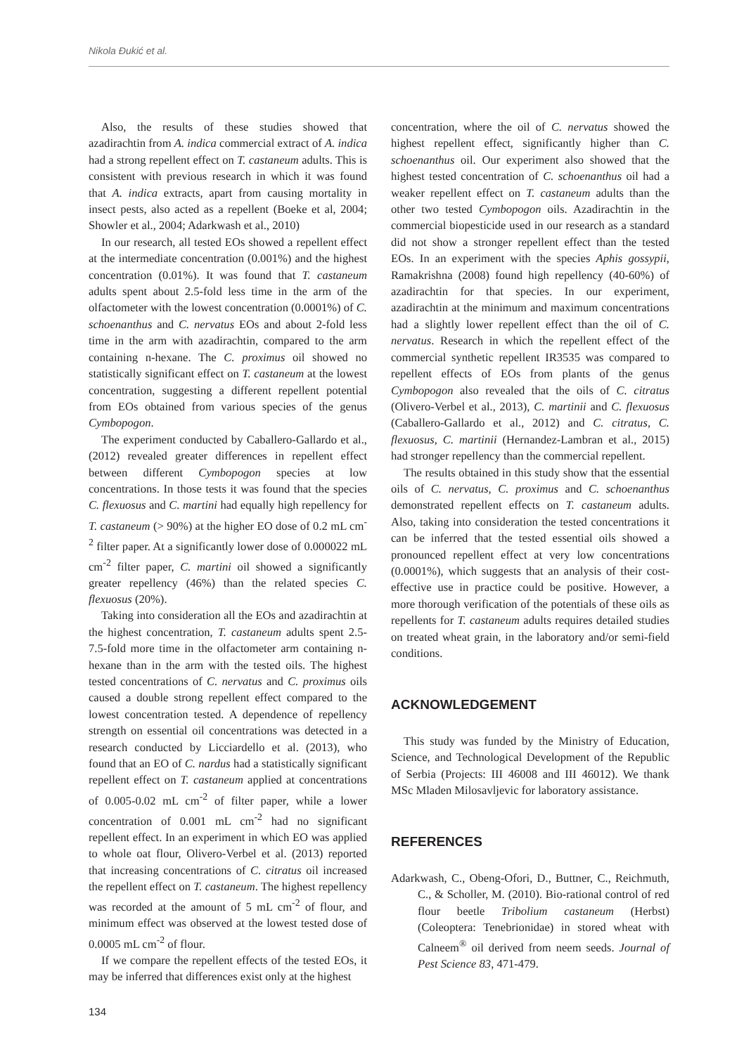Nikola Đukić et al.
Also, the results of these studies showed that azadirachtin from A. indica commercial extract of A. indica had a strong repellent effect on T. castaneum adults. This is consistent with previous research in which it was found that A. indica extracts, apart from causing mortality in insect pests, also acted as a repellent (Boeke et al, 2004; Showler et al., 2004; Adarkwash et al., 2010)
In our research, all tested EOs showed a repellent effect at the intermediate concentration (0.001%) and the highest concentration (0.01%). It was found that T. castaneum adults spent about 2.5-fold less time in the arm of the olfactometer with the lowest concentration (0.0001%) of C. schoenanthus and C. nervatus EOs and about 2-fold less time in the arm with azadirachtin, compared to the arm containing n-hexane. The C. proximus oil showed no statistically significant effect on T. castaneum at the lowest concentration, suggesting a different repellent potential from EOs obtained from various species of the genus Cymbopogon.
The experiment conducted by Caballero-Gallardo et al., (2012) revealed greater differences in repellent effect between different Cymbopogon species at low concentrations. In those tests it was found that the species C. flexuosus and C. martini had equally high repellency for T. castaneum (> 90%) at the higher EO dose of 0.2 mL cm<sup>-2</sup> filter paper. At a significantly lower dose of 0.000022 mL cm<sup>-2</sup> filter paper, C. martini oil showed a significantly greater repellency (46%) than the related species C. flexuosus (20%).
Taking into consideration all the EOs and azadirachtin at the highest concentration, T. castaneum adults spent 2.5-7.5-fold more time in the olfactometer arm containing n-hexane than in the arm with the tested oils. The highest tested concentrations of C. nervatus and C. proximus oils caused a double strong repellent effect compared to the lowest concentration tested. A dependence of repellency strength on essential oil concentrations was detected in a research conducted by Licciardello et al. (2013), who found that an EO of C. nardus had a statistically significant repellent effect on T. castaneum applied at concentrations of 0.005-0.02 mL cm<sup>-2</sup> of filter paper, while a lower concentration of 0.001 mL cm<sup>-2</sup> had no significant repellent effect. In an experiment in which EO was applied to whole oat flour, Olivero-Verbel et al. (2013) reported that increasing concentrations of C. citratus oil increased the repellent effect on T. castaneum. The highest repellency was recorded at the amount of 5 mL cm<sup>-2</sup> of flour, and minimum effect was observed at the lowest tested dose of 0.0005 mL cm<sup>-2</sup> of flour.
If we compare the repellent effects of the tested EOs, it may be inferred that differences exist only at the highest
concentration, where the oil of C. nervatus showed the highest repellent effect, significantly higher than C. schoenanthus oil. Our experiment also showed that the highest tested concentration of C. schoenanthus oil had a weaker repellent effect on T. castaneum adults than the other two tested Cymbopogon oils. Azadirachtin in the commercial biopesticide used in our research as a standard did not show a stronger repellent effect than the tested EOs. In an experiment with the species Aphis gossypii, Ramakrishna (2008) found high repellency (40-60%) of azadirachtin for that species. In our experiment, azadirachtin at the minimum and maximum concentrations had a slightly lower repellent effect than the oil of C. nervatus. Research in which the repellent effect of the commercial synthetic repellent IR3535 was compared to repellent effects of EOs from plants of the genus Cymbopogon also revealed that the oils of C. citratus (Olivero-Verbel et al., 2013), C. martinii and C. flexuosus (Caballero-Gallardo et al., 2012) and C. citratus, C. flexuosus, C. martinii (Hernandez-Lambran et al., 2015) had stronger repellency than the commercial repellent.
The results obtained in this study show that the essential oils of C. nervatus, C. proximus and C. schoenanthus demonstrated repellent effects on T. castaneum adults. Also, taking into consideration the tested concentrations it can be inferred that the tested essential oils showed a pronounced repellent effect at very low concentrations (0.0001%), which suggests that an analysis of their cost-effective use in practice could be positive. However, a more thorough verification of the potentials of these oils as repellents for T. castaneum adults requires detailed studies on treated wheat grain, in the laboratory and/or semi-field conditions.
ACKNOWLEDGEMENT
This study was funded by the Ministry of Education, Science, and Technological Development of the Republic of Serbia (Projects: III 46008 and III 46012). We thank MSc Mladen Milosavljevic for laboratory assistance.
REFERENCES
Adarkwash, C., Obeng-Ofori, D., Buttner, C., Reichmuth, C., & Scholler, M. (2010). Bio-rational control of red flour beetle Tribolium castaneum (Herbst) (Coleoptera: Tenebrionidae) in stored wheat with Calneem<sup>®</sup> oil derived from neem seeds. Journal of Pest Science 83, 471-479.
134